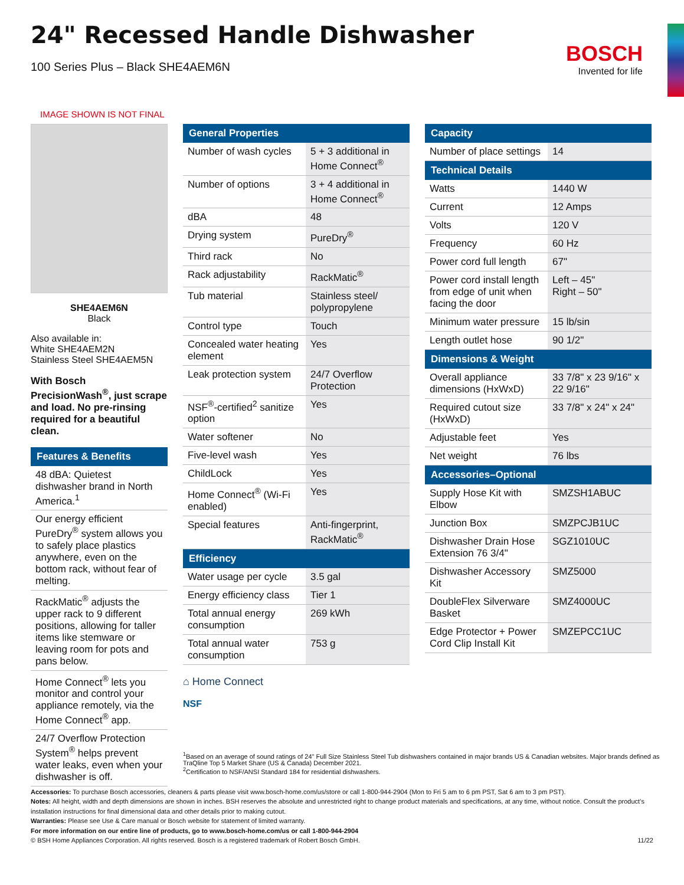BOSCH
Invented for life
24" Recessed Handle Dishwasher
100 Series Plus – Black SHE4AEM6N
IMAGE SHOWN IS NOT FINAL
SHE4AEM6N
Black
Also available in:
White SHE4AEM2N
Stainless Steel SHE4AEM5N
With Bosch PrecisionWash<sup>®</sup>, just scrape and load. No pre-rinsing required for a beautiful clean.
| Features & Benefits |
| --- |
| 48 dBA: Quietest dishwasher brand in North America.<sup>1</sup> |
| Our energy efficient PureDry<sup>®</sup> system allows you to safely place plastics anywhere, even on the bottom rack, without fear of melting. |
| RackMatic<sup>®</sup> adjusts the upper rack to 9 different positions, allowing for taller items like stemware or leaving room for pots and pans below. |
| Home Connect<sup>®</sup> lets you monitor and control your appliance remotely, via the Home Connect<sup>®</sup> app. |
| 24/7 Overflow Protection System<sup>®</sup> helps prevent water leaks, even when your dishwasher is off. |
| General Properties | |
| --- | --- |
| Number of wash cycles | 5 + 3 additional in Home Connect<sup>®</sup> |
| Number of options | 3 + 4 additional in Home Connect<sup>®</sup> |
| dBA | 48 |
| Drying system | PureDry<sup>®</sup> |
| Third rack | No |
| Rack adjustability | RackMatic<sup>®</sup> |
| Tub material | Stainless steel/ polypropylene |
| Control type | Touch |
| Concealed water heating element | Yes |
| Leak protection system | 24/7 Overflow Protection |
| NSF<sup>®</sup>-certified<sup>2</sup> sanitize option | Yes |
| Water softener | No |
| Five-level wash | Yes |
| ChildLock | Yes |
| Home Connect<sup>®</sup> (Wi-Fi enabled) | Yes |
| Special features | Anti-fingerprint, RackMatic<sup>®</sup> |
| Efficiency | |
| Water usage per cycle | 3.5 gal |
| Energy efficiency class | Tier 1 |
| Total annual energy consumption | 269 kWh |
| Total annual water consumption | 753 g |
⌂ Home Connect
NSF
| Capacity | |
| --- | --- |
| Number of place settings | 14 |
| Technical Details | |
| Watts | 1440 W |
| Current | 12 Amps |
| Volts | 120 V |
| Frequency | 60 Hz |
| Power cord full length | 67" |
| Power cord install length from edge of unit when facing the door | Left – 45" Right – 50" |
| Minimum water pressure | 15 lb/sin |
| Length outlet hose | 90 1/2" |
| Dimensions & Weight | |
| Overall appliance dimensions (HxWxD) | 33 7/8" x 23 9/16" x 22 9/16" |
| Required cutout size (HxWxD) | 33 7/8" x 24" x 24" |
| Adjustable feet | Yes |
| Net weight | 76 lbs |
| Accessories–Optional | |
| Supply Hose Kit with Elbow | SMZSH1ABUC |
| Junction Box | SMZPCJB1UC |
| Dishwasher Drain Hose Extension 76 3/4" | SGZ1010UC |
| Dishwasher Accessory Kit | SMZ5000 |
| DoubleFlex Silverware Basket | SMZ4000UC |
| Edge Protector + Power Cord Clip Install Kit | SMZEPCC1UC |
<sup>1</sup> Based on an average of sound ratings of 24" Full Size Stainless Steel Tub dishwashers contained in major brands US & Canadian websites. Major brands defined as TraQline Top 5 Market Share (US & Canada) December 2021.
<sup>2</sup> Certification to NSF/ANSI Standard 184 for residential dishwashers.
Accessories: To purchase Bosch accessories, cleaners & parts please visit www.bosch-home.com/us/store or call 1-800-944-2904 (Mon to Fri 5 am to 6 pm PST, Sat 6 am to 3 pm PST).
Notes: All height, width and depth dimensions are shown in inches. BSH reserves the absolute and unrestricted right to change product materials and specifications, at any time, without notice. Consult the product’s installation instructions for final dimensional data and other details prior to making cutout.
Warranties: Please see Use & Care manual or Bosch website for statement of limited warranty.
For more information on our entire line of products, go to www.bosch-home.com/us or call 1-800-944-2904
© BSH Home Appliances Corporation. All rights reserved. Bosch is a registered trademark of Robert Bosch GmbH. 11/22